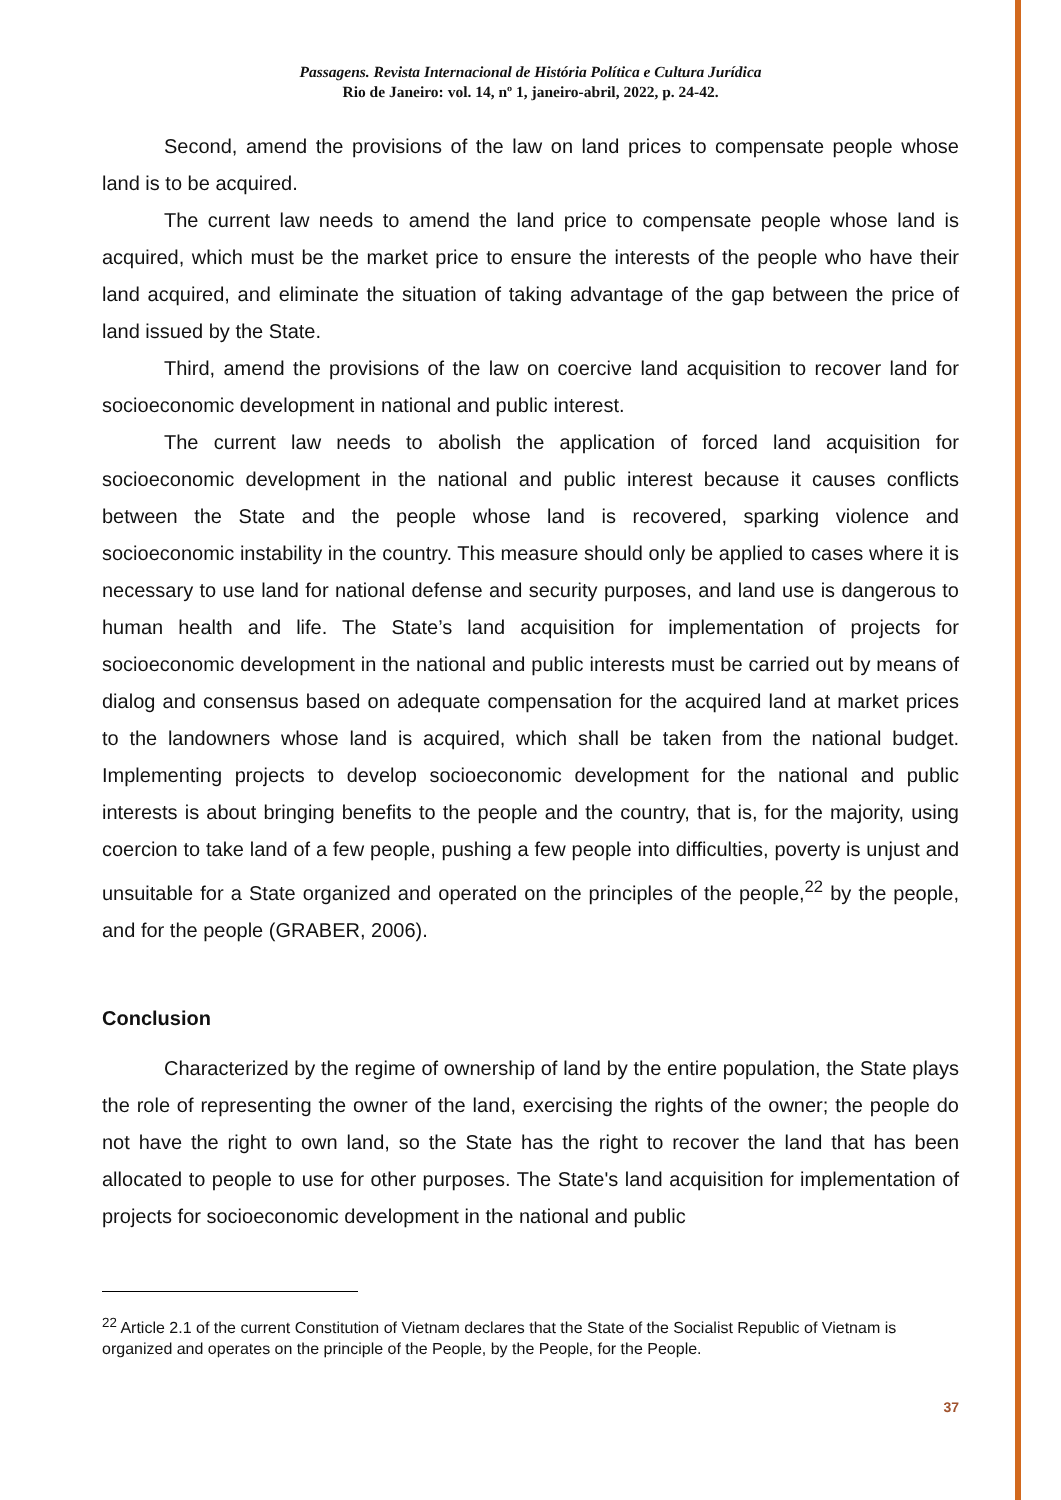Passagens. Revista Internacional de História Política e Cultura Jurídica
Rio de Janeiro: vol. 14, nº 1, janeiro-abril, 2022, p. 24-42.
Second, amend the provisions of the law on land prices to compensate people whose land is to be acquired.
The current law needs to amend the land price to compensate people whose land is acquired, which must be the market price to ensure the interests of the people who have their land acquired, and eliminate the situation of taking advantage of the gap between the price of land issued by the State.
Third, amend the provisions of the law on coercive land acquisition to recover land for socioeconomic development in national and public interest.
The current law needs to abolish the application of forced land acquisition for socioeconomic development in the national and public interest because it causes conflicts between the State and the people whose land is recovered, sparking violence and socioeconomic instability in the country. This measure should only be applied to cases where it is necessary to use land for national defense and security purposes, and land use is dangerous to human health and life. The State’s land acquisition for implementation of projects for socioeconomic development in the national and public interests must be carried out by means of dialog and consensus based on adequate compensation for the acquired land at market prices to the landowners whose land is acquired, which shall be taken from the national budget. Implementing projects to develop socioeconomic development for the national and public interests is about bringing benefits to the people and the country, that is, for the majority, using coercion to take land of a few people, pushing a few people into difficulties, poverty is unjust and unsuitable for a State organized and operated on the principles of the people,<sup>22</sup> by the people, and for the people (GRABER, 2006).
Conclusion
Characterized by the regime of ownership of land by the entire population, the State plays the role of representing the owner of the land, exercising the rights of the owner; the people do not have the right to own land, so the State has the right to recover the land that has been allocated to people to use for other purposes. The State's land acquisition for implementation of projects for socioeconomic development in the national and public
<sup>22</sup> Article 2.1 of the current Constitution of Vietnam declares that the State of the Socialist Republic of Vietnam is organized and operates on the principle of the People, by the People, for the People.
37